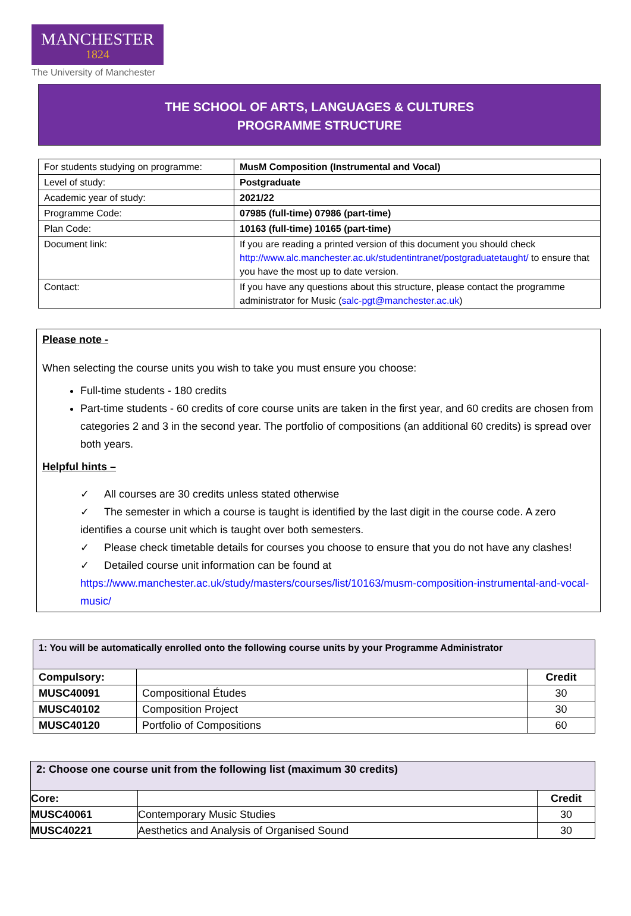MANCHESTER
1824
The University of Manchester
THE SCHOOL OF ARTS, LANGUAGES & CULTURES
PROGRAMME STRUCTURE
| For students studying on programme: | MusM Composition (Instrumental and Vocal) |
| Level of study: | Postgraduate |
| Academic year of study: | 2021/22 |
| Programme Code: | 07985 (full-time) 07986 (part-time) |
| Plan Code: | 10163 (full-time) 10165 (part-time) |
| Document link: | If you are reading a printed version of this document you should check http://www.alc.manchester.ac.uk/studentintranet/postgraduatetaught/ to ensure that you have the most up to date version. |
| Contact: | If you have any questions about this structure, please contact the programme administrator for Music ( salc-pgt@manchester.ac.uk ) |
Please note -
When selecting the course units you wish to take you must ensure you choose:
Full-time students - 180 credits
Part-time students - 60 credits of core course units are taken in the first year, and 60 credits are chosen from categories 2 and 3 in the second year. The portfolio of compositions (an additional 60 credits) is spread over both years.
Helpful hints –
✓ All courses are 30 credits unless stated otherwise
✓ The semester in which a course is taught is identified by the last digit in the course code. A zero identifies a course unit which is taught over both semesters.
✓ Please check timetable details for courses you choose to ensure that you do not have any clashes!
✓ Detailed course unit information can be found at https://www.manchester.ac.uk/study/masters/courses/list/10163/musm-composition-instrumental-and-vocal-music/
| 1: You will be automatically enrolled onto the following course units by your Programme Administrator | | |
| --- | --- | --- |
| Compulsory: | | Credit |
| MUSC40091 | Compositional Études | 30 |
| MUSC40102 | Composition Project | 30 |
| MUSC40120 | Portfolio of Compositions | 60 |
| 2: Choose one course unit from the following list (maximum 30 credits) | | |
| --- | --- | --- |
| Core: | | Credit |
| MUSC40061 | Contemporary Music Studies | 30 |
| MUSC40221 | Aesthetics and Analysis of Organised Sound | 30 |